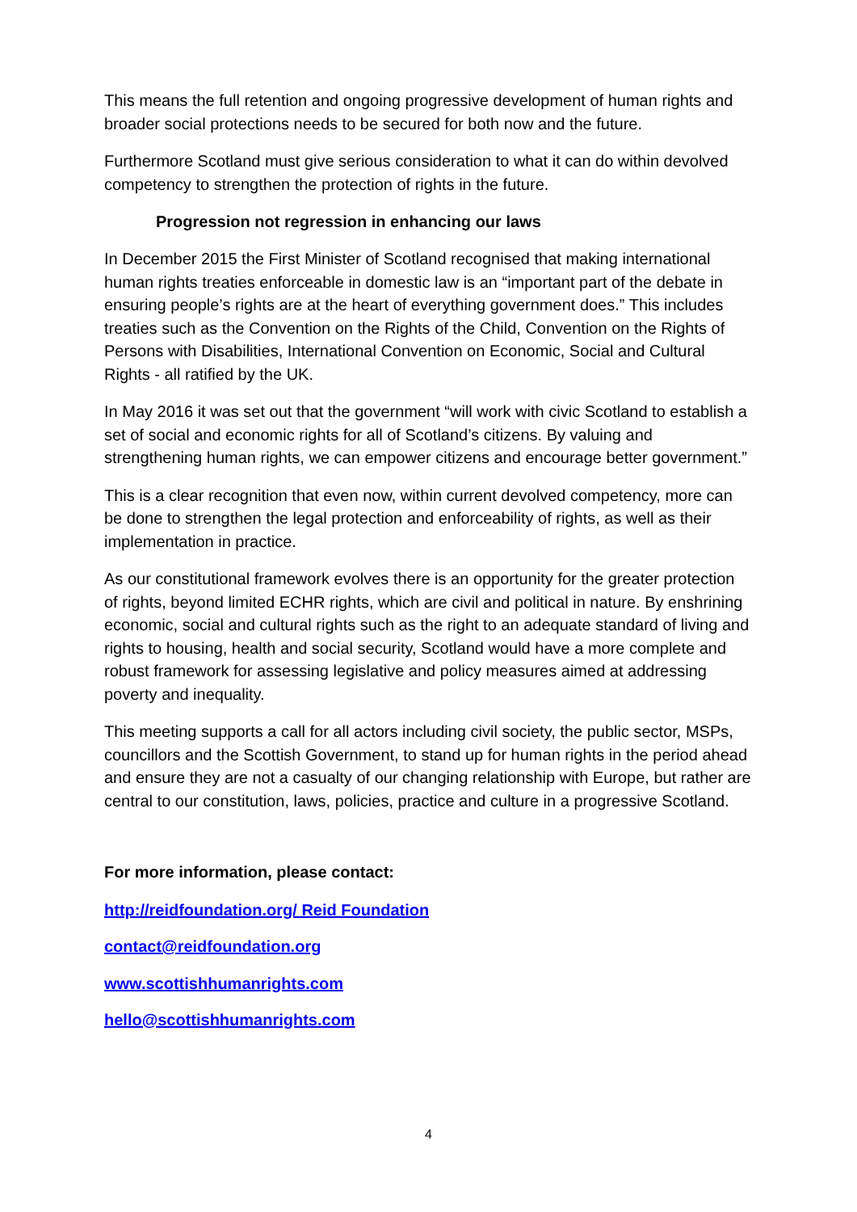This means the full retention and ongoing progressive development of human rights and broader social protections needs to be secured for both now and the future.
Furthermore Scotland must give serious consideration to what it can do within devolved competency to strengthen the protection of rights in the future.
Progression not regression in enhancing our laws
In December 2015 the First Minister of Scotland recognised that making international human rights treaties enforceable in domestic law is an “important part of the debate in ensuring people’s rights are at the heart of everything government does.” This includes treaties such as the Convention on the Rights of the Child, Convention on the Rights of Persons with Disabilities, International Convention on Economic, Social and Cultural Rights - all ratified by the UK.
In May 2016 it was set out that the government “will work with civic Scotland to establish a set of social and economic rights for all of Scotland’s citizens. By valuing and strengthening human rights, we can empower citizens and encourage better government.”
This is a clear recognition that even now, within current devolved competency, more can be done to strengthen the legal protection and enforceability of rights, as well as their implementation in practice.
As our constitutional framework evolves there is an opportunity for the greater protection of rights, beyond limited ECHR rights, which are civil and political in nature. By enshrining economic, social and cultural rights such as the right to an adequate standard of living and rights to housing, health and social security, Scotland would have a more complete and robust framework for assessing legislative and policy measures aimed at addressing poverty and inequality.
This meeting supports a call for all actors including civil society, the public sector, MSPs, councillors and the Scottish Government, to stand up for human rights in the period ahead and ensure they are not a casualty of our changing relationship with Europe, but rather are central to our constitution, laws, policies, practice and culture in a progressive Scotland.
For more information, please contact:
http://reidfoundation.org/ Reid Foundation
contact@reidfoundation.org
www.scottishhumanrights.com
hello@scottishhumanrights.com
4